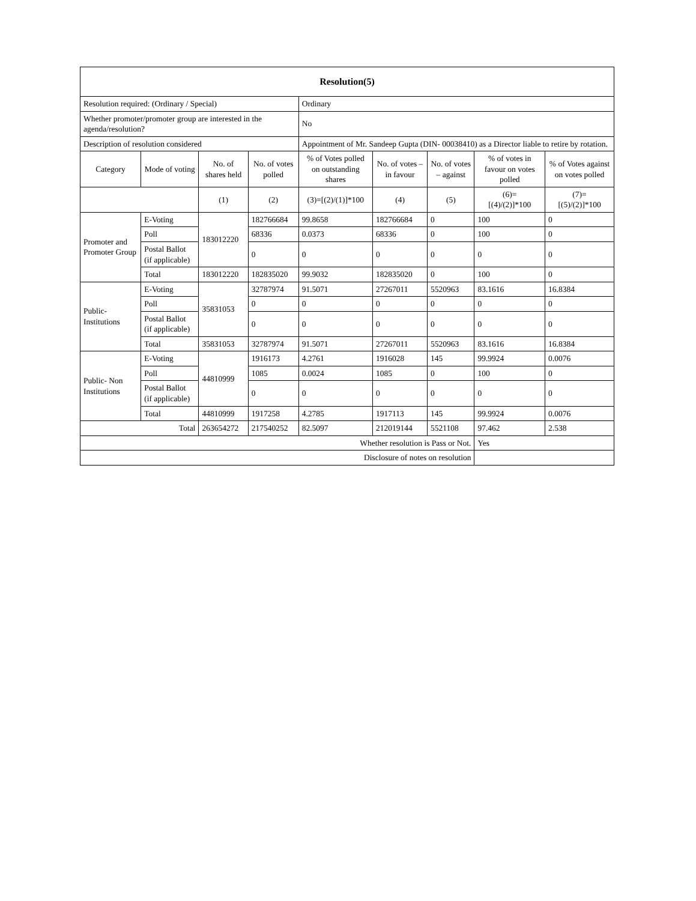| Resolution(5) | | | | | | | | |
| Resolution required: (Ordinary / Special) | | | | Ordinary | | | | |
| Whether promoter/promoter group are interested in the agenda/resolution? | | | | No | | | | |
| Description of resolution considered | | | | Appointment of Mr. Sandeep Gupta (DIN- 00038410) as a Director liable to retire by rotation. | | | | |
| Category | Mode of voting | No. of shares held | No. of votes polled | % of Votes polled on outstanding shares | No. of votes – in favour | No. of votes – against | % of votes in favour on votes polled | % of Votes against on votes polled |
| | | (1) | (2) | (3)=[(2)/(1)]*100 | (4) | (5) | (6)= [(4)/(2)]*100 | (7)= [(5)/(2)]*100 |
| Promoter and Promoter Group | E-Voting | 183012220 | 182766684 | 99.8658 | 182766684 | 0 | 100 | 0 |
| | Poll | | 68336 | 0.0373 | 68336 | 0 | 100 | 0 |
| | Postal Ballot (if applicable) | | 0 | 0 | 0 | 0 | 0 | 0 |
| | Total | 183012220 | 182835020 | 99.9032 | 182835020 | 0 | 100 | 0 |
| Public- Institutions | E-Voting | 35831053 | 32787974 | 91.5071 | 27267011 | 5520963 | 83.1616 | 16.8384 |
| | Poll | | 0 | 0 | 0 | 0 | 0 | 0 |
| | Postal Ballot (if applicable) | | 0 | 0 | 0 | 0 | 0 | 0 |
| | Total | 35831053 | 32787974 | 91.5071 | 27267011 | 5520963 | 83.1616 | 16.8384 |
| Public- Non Institutions | E-Voting | 44810999 | 1916173 | 4.2761 | 1916028 | 145 | 99.9924 | 0.0076 |
| | Poll | | 1085 | 0.0024 | 1085 | 0 | 100 | 0 |
| | Postal Ballot (if applicable) | | 0 | 0 | 0 | 0 | 0 | 0 |
| | Total | 44810999 | 1917258 | 4.2785 | 1917113 | 145 | 99.9924 | 0.0076 |
| Total | | 263654272 | 217540252 | 82.5097 | 212019144 | 5521108 | 97.462 | 2.538 |
| Whether resolution is Pass or Not. | | | | | | | Yes | |
| Disclosure of notes on resolution | | | | | | | | |